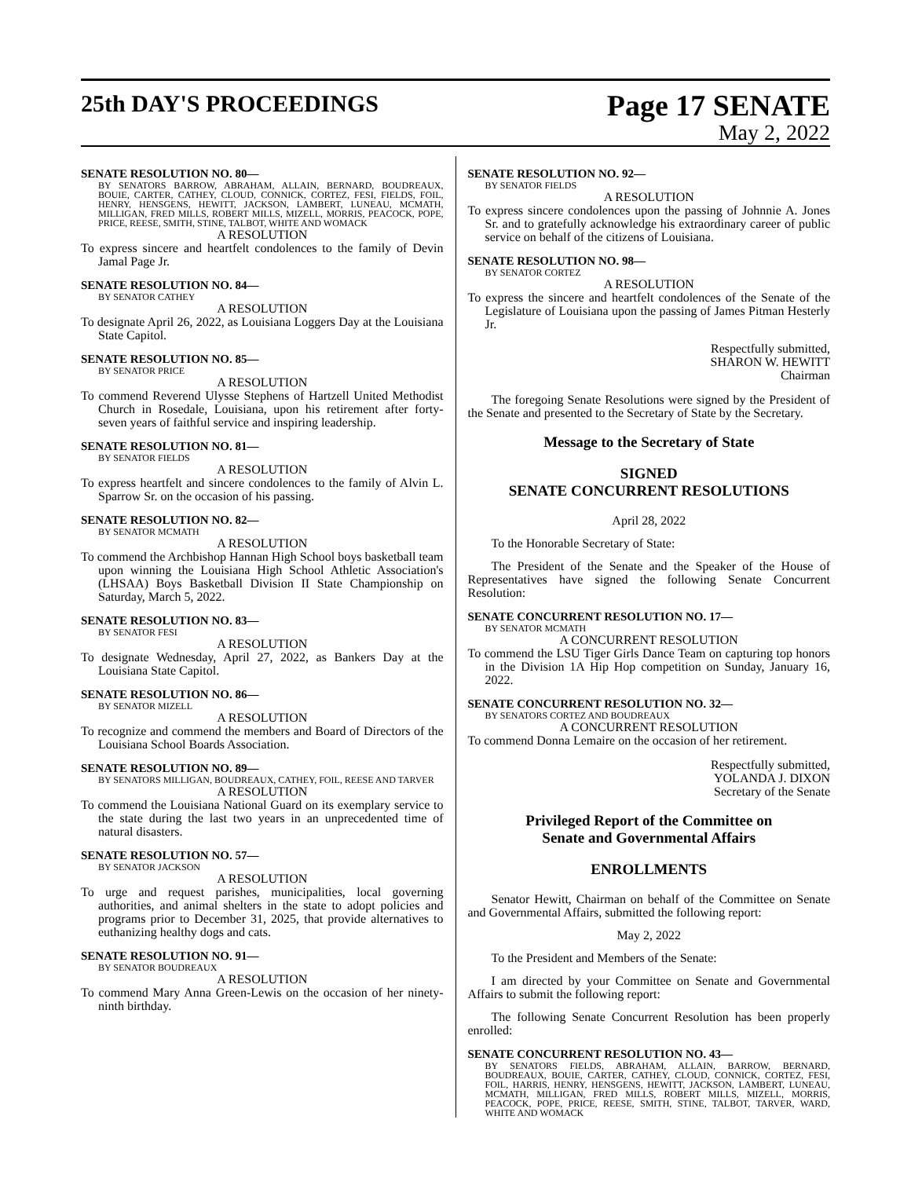25th DAY'S PROCEEDINGS
Page 17 SENATE
May 2, 2022
SENATE RESOLUTION NO. 80—
BY SENATORS BARROW, ABRAHAM, ALLAIN, BERNARD, BOUDREAUX, BOUIE, CARTER, CATHEY, CLOUD, CONNICK, CORTEZ, FESI, FIELDS, FOIL, HENRY, HENSGENS, HEWITT, JACKSON, LAMBERT, LUNEAU, MCMATH, MILLIGAN, FRED MILLS, ROBERT MILLS, MIZELL, MORRIS, PEACOCK, POPE, PRICE, REESE, SMITH, STINE, TALBOT, WHITE AND WOMACK
A RESOLUTION
To express sincere and heartfelt condolences to the family of Devin Jamal Page Jr.
SENATE RESOLUTION NO. 84—
BY SENATOR CATHEY
A RESOLUTION
To designate April 26, 2022, as Louisiana Loggers Day at the Louisiana State Capitol.
SENATE RESOLUTION NO. 85—
BY SENATOR PRICE
A RESOLUTION
To commend Reverend Ulysse Stephens of Hartzell United Methodist Church in Rosedale, Louisiana, upon his retirement after forty-seven years of faithful service and inspiring leadership.
SENATE RESOLUTION NO. 81—
BY SENATOR FIELDS
A RESOLUTION
To express heartfelt and sincere condolences to the family of Alvin L. Sparrow Sr. on the occasion of his passing.
SENATE RESOLUTION NO. 82—
BY SENATOR MCMATH
A RESOLUTION
To commend the Archbishop Hannan High School boys basketball team upon winning the Louisiana High School Athletic Association's (LHSAA) Boys Basketball Division II State Championship on Saturday, March 5, 2022.
SENATE RESOLUTION NO. 83—
BY SENATOR FESI
A RESOLUTION
To designate Wednesday, April 27, 2022, as Bankers Day at the Louisiana State Capitol.
SENATE RESOLUTION NO. 86—
BY SENATOR MIZELL
A RESOLUTION
To recognize and commend the members and Board of Directors of the Louisiana School Boards Association.
SENATE RESOLUTION NO. 89—
BY SENATORS MILLIGAN, BOUDREAUX, CATHEY, FOIL, REESE AND TARVER
A RESOLUTION
To commend the Louisiana National Guard on its exemplary service to the state during the last two years in an unprecedented time of natural disasters.
SENATE RESOLUTION NO. 57—
BY SENATOR JACKSON
A RESOLUTION
To urge and request parishes, municipalities, local governing authorities, and animal shelters in the state to adopt policies and programs prior to December 31, 2025, that provide alternatives to euthanizing healthy dogs and cats.
SENATE RESOLUTION NO. 91—
BY SENATOR BOUDREAUX
A RESOLUTION
To commend Mary Anna Green-Lewis on the occasion of her ninety-ninth birthday.
SENATE RESOLUTION NO. 92—
BY SENATOR FIELDS
A RESOLUTION
To express sincere condolences upon the passing of Johnnie A. Jones Sr. and to gratefully acknowledge his extraordinary career of public service on behalf of the citizens of Louisiana.
SENATE RESOLUTION NO. 98—
BY SENATOR CORTEZ
A RESOLUTION
To express the sincere and heartfelt condolences of the Senate of the Legislature of Louisiana upon the passing of James Pitman Hesterly Jr.
Respectfully submitted,
SHARON W. HEWITT
Chairman
The foregoing Senate Resolutions were signed by the President of the Senate and presented to the Secretary of State by the Secretary.
Message to the Secretary of State
SIGNED
SENATE CONCURRENT RESOLUTIONS
April 28, 2022
To the Honorable Secretary of State:
The President of the Senate and the Speaker of the House of Representatives have signed the following Senate Concurrent Resolution:
SENATE CONCURRENT RESOLUTION NO. 17—
BY SENATOR MCMATH
A CONCURRENT RESOLUTION
To commend the LSU Tiger Girls Dance Team on capturing top honors in the Division 1A Hip Hop competition on Sunday, January 16, 2022.
SENATE CONCURRENT RESOLUTION NO. 32—
BY SENATORS CORTEZ AND BOUDREAUX
A CONCURRENT RESOLUTION
To commend Donna Lemaire on the occasion of her retirement.
Respectfully submitted,
YOLANDA J. DIXON
Secretary of the Senate
Privileged Report of the Committee on
Senate and Governmental Affairs
ENROLLMENTS
Senator Hewitt, Chairman on behalf of the Committee on Senate and Governmental Affairs, submitted the following report:
May 2, 2022
To the President and Members of the Senate:
I am directed by your Committee on Senate and Governmental Affairs to submit the following report:
The following Senate Concurrent Resolution has been properly enrolled:
SENATE CONCURRENT RESOLUTION NO. 43—
BY SENATORS FIELDS, ABRAHAM, ALLAIN, BARROW, BERNARD, BOUDREAUX, BOUIE, CARTER, CATHEY, CLOUD, CONNICK, CORTEZ, FESI, FOIL, HARRIS, HENRY, HENSGENS, HEWITT, JACKSON, LAMBERT, LUNEAU, MCMATH, MILLIGAN, FRED MILLS, ROBERT MILLS, MIZELL, MORRIS, PEACOCK, POPE, PRICE, REESE, SMITH, STINE, TALBOT, TARVER, WARD, WHITE AND WOMACK